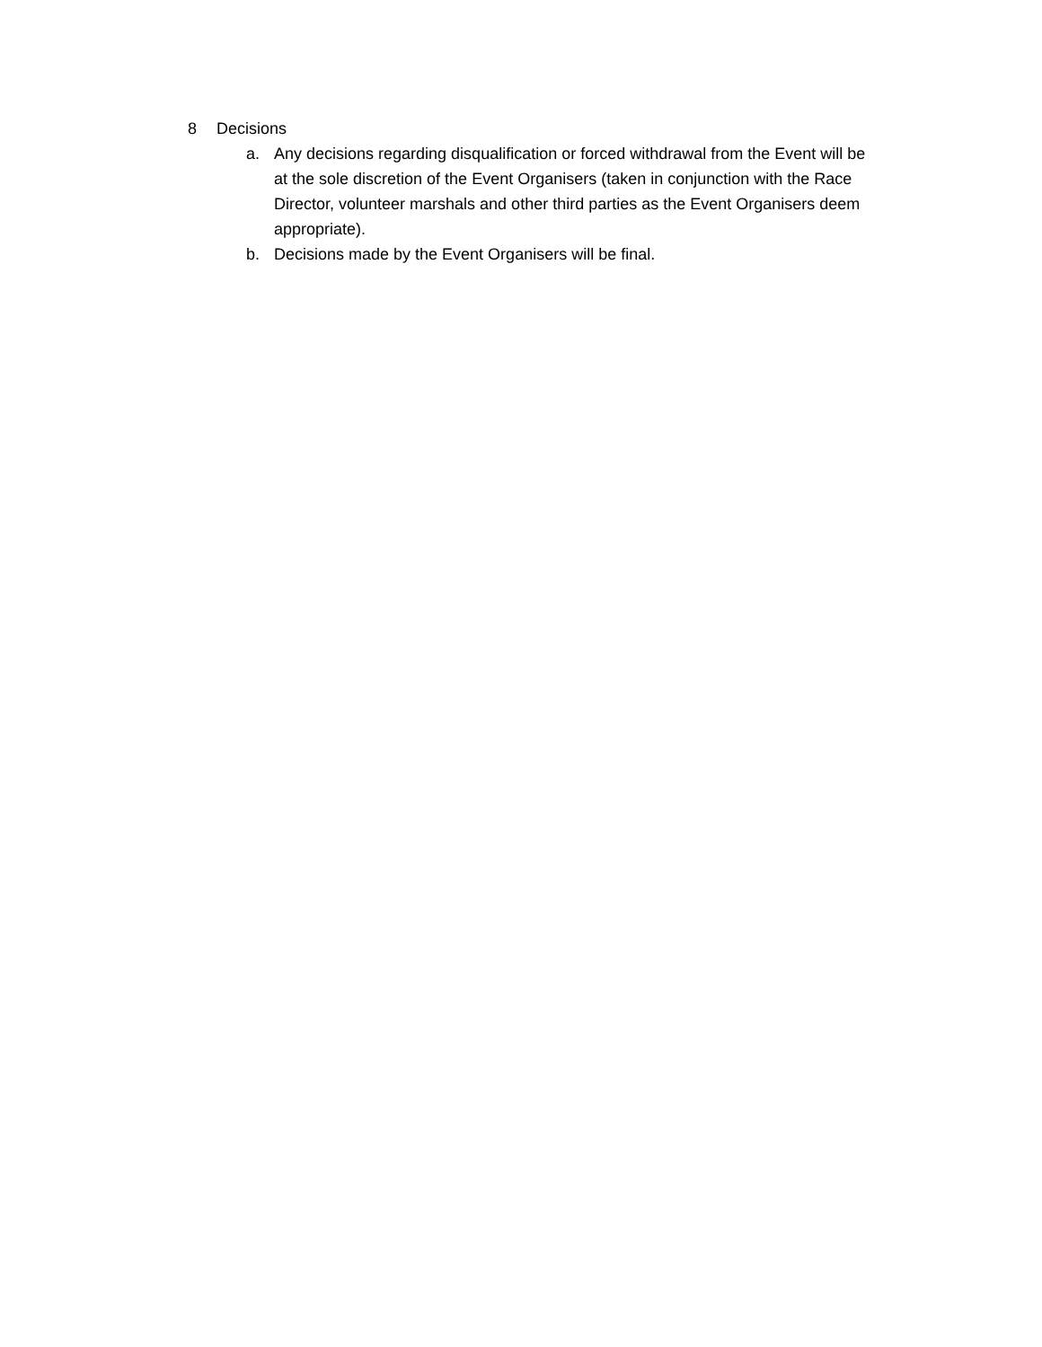8 Decisions
a. Any decisions regarding disqualification or forced withdrawal from the Event will be at the sole discretion of the Event Organisers (taken in conjunction with the Race Director, volunteer marshals and other third parties as the Event Organisers deem appropriate).
b. Decisions made by the Event Organisers will be final.